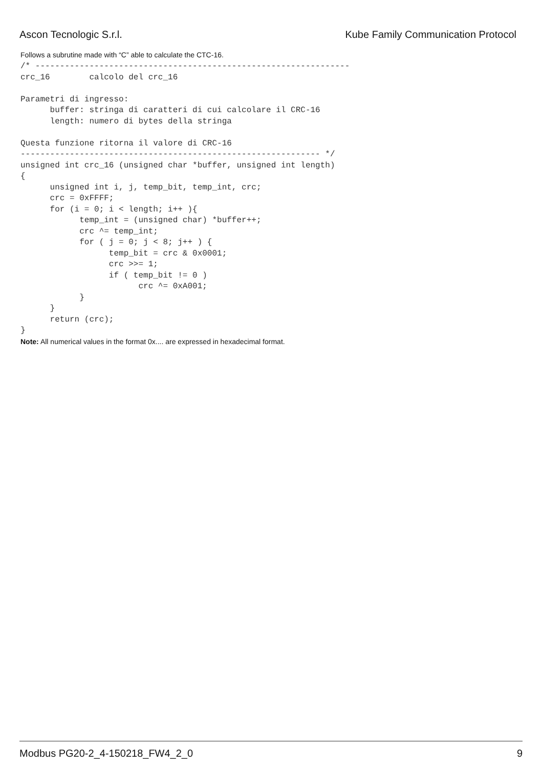Ascon Tecnologic S.r.l. Kube Family Communication Protocol
Follows a subrutine made with “C” able to calculate the CTC-16.
/* ----------------------------------------------------------------
crc_16        calcolo del crc_16

Parametri di ingresso:
      buffer: stringa di caratteri di cui calcolare il CRC-16
      length: numero di bytes della stringa

Questa funzione ritorna il valore di CRC-16
------------------------------------------------------------- */
unsigned int crc_16 (unsigned char *buffer, unsigned int length)
{
      unsigned int i, j, temp_bit, temp_int, crc;
      crc = 0xFFFF;
      for (i = 0; i < length; i++ ){
            temp_int = (unsigned char) *buffer++;
            crc ^= temp_int;
            for ( j = 0; j < 8; j++ ) {
                  temp_bit = crc & 0x0001;
                  crc >>= 1;
                  if ( temp_bit != 0 )
                        crc ^= 0xA001;
            }
      }
      return (crc);
}
Note: All numerical values in the format 0x.... are expressed in hexadecimal format.
Modbus PG20-2_4-150218_FW4_2_0 9